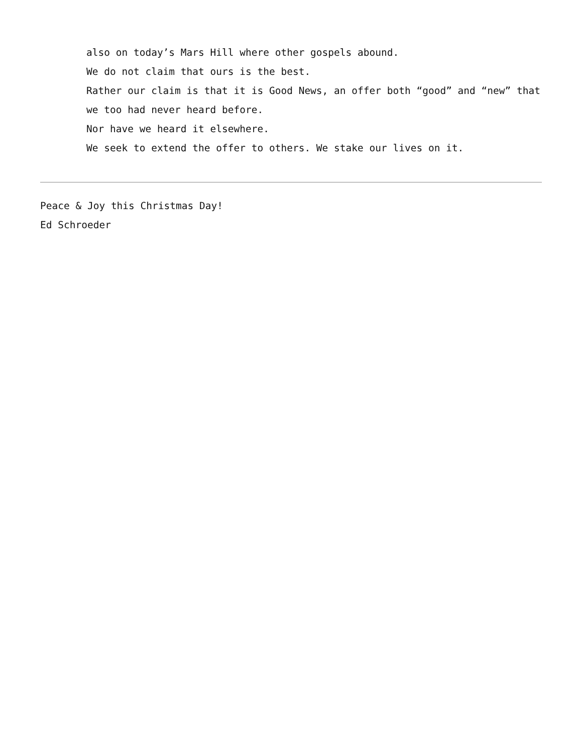also on today’s Mars Hill where other gospels abound.
We do not claim that ours is the best.
Rather our claim is that it is Good News, an offer both “good” and “new” that we too had never heard before.
Nor have we heard it elsewhere.
We seek to extend the offer to others. We stake our lives on it.
Peace & Joy this Christmas Day!
Ed Schroeder